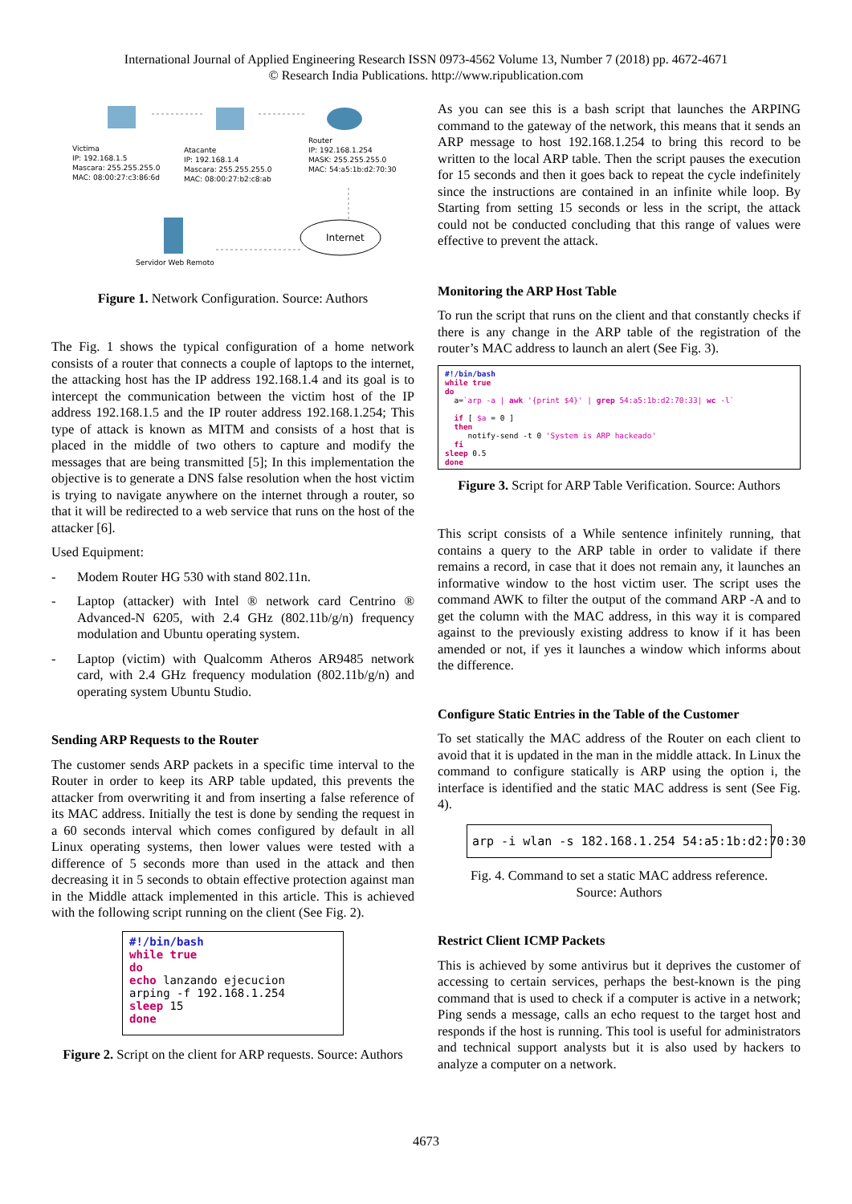International Journal of Applied Engineering Research ISSN 0973-4562 Volume 13, Number 7 (2018) pp. 4672-4671
© Research India Publications. http://www.ripublication.com
Victima
IP: 192.168.1.5
Mascara: 255.255.255.0
MAC: 08:00:27:c3:86:6d
Atacante
IP: 192.168.1.4
Mascara: 255.255.255.0
MAC: 08:00:27:b2:c8:ab
Router
IP: 192.168.1.254
MASK: 255.255.255.0
MAC: 54:a5:1b:d2:70:30
Internet
Servidor Web Remoto
Figure 1. Network Configuration. Source: Authors
The Fig. 1 shows the typical configuration of a home network consists of a router that connects a couple of laptops to the internet, the attacking host has the IP address 192.168.1.4 and its goal is to intercept the communication between the victim host of the IP address 192.168.1.5 and the IP router address 192.168.1.254; This type of attack is known as MITM and consists of a host that is placed in the middle of two others to capture and modify the messages that are being transmitted [5]; In this implementation the objective is to generate a DNS false resolution when the host victim is trying to navigate anywhere on the internet through a router, so that it will be redirected to a web service that runs on the host of the attacker [6].
Used Equipment:
- Modem Router HG 530 with stand 802.11n.
- Laptop (attacker) with Intel ® network card Centrino ® Advanced-N 6205, with 2.4 GHz (802.11b/g/n) frequency modulation and Ubuntu operating system.
- Laptop (victim) with Qualcomm Atheros AR9485 network card, with 2.4 GHz frequency modulation (802.11b/g/n) and operating system Ubuntu Studio.
Sending ARP Requests to the Router
The customer sends ARP packets in a specific time interval to the Router in order to keep its ARP table updated, this prevents the attacker from overwriting it and from inserting a false reference of its MAC address. Initially the test is done by sending the request in a 60 seconds interval which comes configured by default in all Linux operating systems, then lower values were tested with a difference of 5 seconds more than used in the attack and then decreasing it in 5 seconds to obtain effective protection against man in the Middle attack implemented in this article. This is achieved with the following script running on the client (See Fig. 2).
#!/bin/bash while true do echo lanzando ejecucion arping -f 192.168.1.254 sleep 15 done
Figure 2. Script on the client for ARP requests. Source: Authors
As you can see this is a bash script that launches the ARPING command to the gateway of the network, this means that it sends an ARP message to host 192.168.1.254 to bring this record to be written to the local ARP table. Then the script pauses the execution for 15 seconds and then it goes back to repeat the cycle indefinitely since the instructions are contained in an infinite while loop. By Starting from setting 15 seconds or less in the script, the attack could not be conducted concluding that this range of values were effective to prevent the attack.
Monitoring the ARP Host Table
To run the script that runs on the client and that constantly checks if there is any change in the ARP table of the registration of the router’s MAC address to launch an alert (See Fig. 3).
#!/bin/bash while true do a=`arp -a | awk '{print $4}' | grep 54:a5:1b:d2:70:33| wc -l` if [ $a = 0 ] then notify-send -t 0 'System is ARP hackeado' fi sleep 0.5 done
Figure 3. Script for ARP Table Verification. Source: Authors
This script consists of a While sentence infinitely running, that contains a query to the ARP table in order to validate if there remains a record, in case that it does not remain any, it launches an informative window to the host victim user. The script uses the command AWK to filter the output of the command ARP -A and to get the column with the MAC address, in this way it is compared against to the previously existing address to know if it has been amended or not, if yes it launches a window which informs about the difference.
Configure Static Entries in the Table of the Customer
To set statically the MAC address of the Router on each client to avoid that it is updated in the man in the middle attack. In Linux the command to configure statically is ARP using the option i, the interface is identified and the static MAC address is sent (See Fig. 4).
arp -i wlan -s 182.168.1.254 54:a5:1b:d2:70:30
Fig. 4. Command to set a static MAC address reference.
Source: Authors
Restrict Client ICMP Packets
This is achieved by some antivirus but it deprives the customer of accessing to certain services, perhaps the best-known is the ping command that is used to check if a computer is active in a network; Ping sends a message, calls an echo request to the target host and responds if the host is running. This tool is useful for administrators and technical support analysts but it is also used by hackers to analyze a computer on a network.
4673